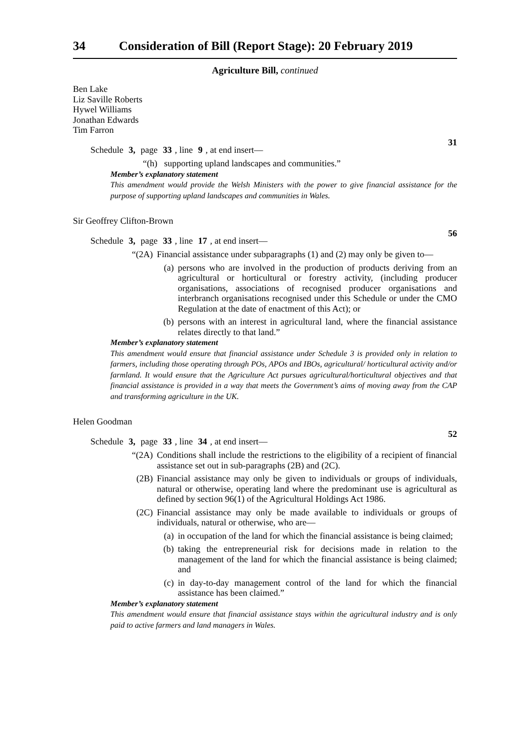34 Consideration of Bill (Report Stage): 20 February 2019
Agriculture Bill, continued
Ben Lake
Liz Saville Roberts
Hywel Williams
Jonathan Edwards
Tim Farron
31
Schedule 3, page 33, line 9, at end insert—
“(h) supporting upland landscapes and communities.”
Member’s explanatory statement
This amendment would provide the Welsh Ministers with the power to give financial assistance for the purpose of supporting upland landscapes and communities in Wales.
Sir Geoffrey Clifton-Brown
56
Schedule 3, page 33, line 17, at end insert—
“(2A) Financial assistance under subparagraphs (1) and (2) may only be given to—
(a) persons who are involved in the production of products deriving from an agricultural or horticultural or forestry activity, (including producer organisations, associations of recognised producer organisations and interbranch organisations recognised under this Schedule or under the CMO Regulation at the date of enactment of this Act); or
(b) persons with an interest in agricultural land, where the financial assistance relates directly to that land.”
Member’s explanatory statement
This amendment would ensure that financial assistance under Schedule 3 is provided only in relation to farmers, including those operating through POs, APOs and IBOs, agricultural/ horticultural activity and/or farmland. It would ensure that the Agriculture Act pursues agricultural/horticultural objectives and that financial assistance is provided in a way that meets the Government’s aims of moving away from the CAP and transforming agriculture in the UK.
Helen Goodman
52
Schedule 3, page 33, line 34, at end insert—
“(2A) Conditions shall include the restrictions to the eligibility of a recipient of financial assistance set out in sub-paragraphs (2B) and (2C).
(2B) Financial assistance may only be given to individuals or groups of individuals, natural or otherwise, operating land where the predominant use is agricultural as defined by section 96(1) of the Agricultural Holdings Act 1986.
(2C) Financial assistance may only be made available to individuals or groups of individuals, natural or otherwise, who are—
(a) in occupation of the land for which the financial assistance is being claimed;
(b) taking the entrepreneurial risk for decisions made in relation to the management of the land for which the financial assistance is being claimed; and
(c) in day-to-day management control of the land for which the financial assistance has been claimed.”
Member’s explanatory statement
This amendment would ensure that financial assistance stays within the agricultural industry and is only paid to active farmers and land managers in Wales.